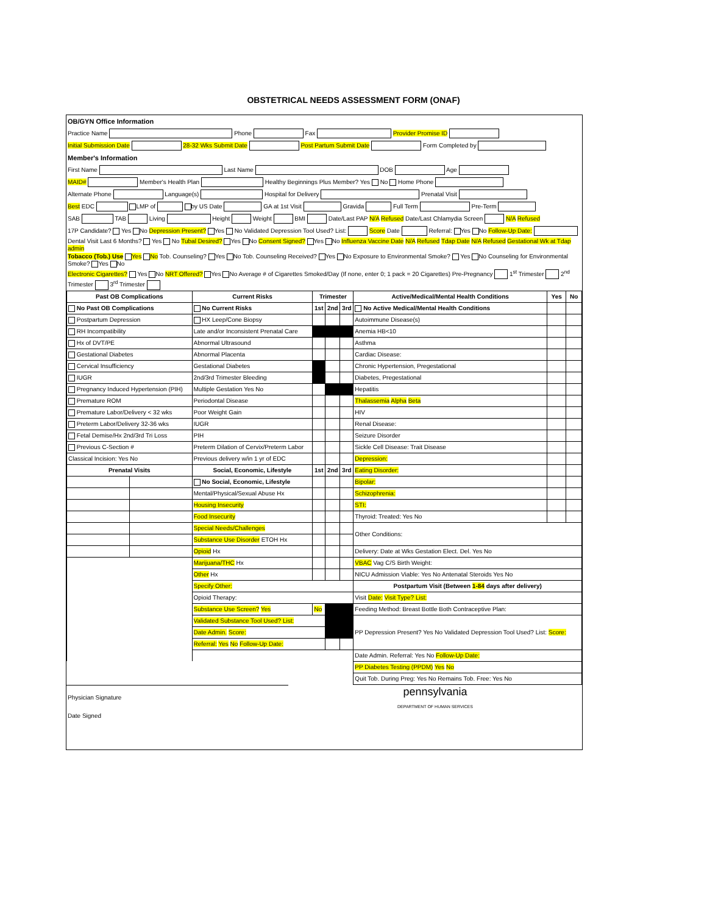OBSTETRICAL NEEDS ASSESSMENT FORM (ONAF)
| OB/GYN Office Information |
| Practice Name Phone Fax Provider Promise ID |
| Initial Submission Date 28-32 Wks Submit Date Post Partum Submit Date Form Completed by |
| Member's Information |
| First Name Last Name DOB Age |
| MAID# Member's Health Plan Healthy Beginnings Plus Member? Yes No Home Phone |
| Alternate Phone Language(s) Hospital for Delivery Prenatal Visit |
| Best EDC LMP of by US Date GA at 1st Visit Gravida Full Term Pre-Term |
| SAB TAB Living Height Weight BMI Date/Last PAP N/A Refused Date/Last Chlamydia Screen N/A Refused |
| 17P Candidate? Yes No Depression Present? Yes No Validated Depression Tool Used? List: Score Date Referral: Yes No Follow-Up Date: |
| Dental Visit Last 6 Months? Yes No Tubal Desired? Yes No Consent Signed? Yes No Influenza Vaccine Date N/A Refused Tdap Date N/A Refused Gestational Wk at Tdap admin |
| Tobacco (Tob.) Use Yes No Tob. Counseling? Yes No Tob. Counseling Received? Yes No Exposure to Environmental Smoke? Yes No Counseling for Environmental Smoke? Yes No |
| Electronic Cigarettes? Yes No NRT Offered? Yes No Average # of Cigarettes Smoked/Day (If none, enter 0; 1 pack = 20 Cigarettes) Pre-Pregnancy 1<sup>st</sup> Trimester 2<sup>nd</sup> Trimester 3<sup>rd</sup> Trimester |
| Past OB Complications | | Current Risks | Trimester | | | Active/Medical/Mental Health Conditions | Yes | No |
| --- | --- | --- | --- | --- | --- | --- | --- | --- |
| No Past OB Complications | | No Current Risks | 1st | 2nd | 3rd | No Active Medical/Mental Health Conditions | | |
| Postpartum Depression | | HX Leep/Cone Biopsy | | | | Autoimmune Disease(s) | | |
| RH Incompatibility | | Late and/or Inconsistent Prenatal Care | | | | Anemia HB<10 | | |
| Hx of DVT/PE | | Abnormal Ultrasound | | | | Asthma | | |
| Gestational Diabetes | | Abnormal Placenta | | | | Cardiac Disease: | | |
| Cervical Insufficiency | | Gestational Diabetes | | | | Chronic Hypertension, Pregestational | | |
| IUGR | | 2nd/3rd Trimester Bleeding | | | | Diabetes, Pregestational | | |
| Pregnancy Induced Hypertension (PIH) | | Multiple Gestation Yes No | | | | Hepatitis | | |
| Premature ROM | | Periodontal Disease | | | | Thalassemia Alpha Beta | | |
| Premature Labor/Delivery < 32 wks | | Poor Weight Gain | | | | HIV | | |
| Preterm Labor/Delivery 32-36 wks | | IUGR | | | | Renal Disease: | | |
| Fetal Demise/Hx 2nd/3rd Tri Loss | | PIH | | | | Seizure Disorder | | |
| Previous C-Section # | | Preterm Dilation of Cervix/Preterm Labor | | | | Sickle Cell Disease: Trait Disease | | |
| Classical Incision: Yes No | | Previous delivery w/in 1 yr of EDC | | | | Depression: | | |
| Prenatal Visits | | Social, Economic, Lifestyle | 1st | 2nd | 3rd | Eating Disorder: | | |
| | | No Social, Economic, Lifestyle | | | | Bipolar: | | |
| | | Mental/Physical/Sexual Abuse Hx | | | | Schizophrenia: | | |
| | | Housing Insecurity | | | | STI: | | |
| | | Food Insecurity | | | | Thyroid: Treated: Yes No | | |
| | | Special Needs/Challenges | | | | Other Conditions: | | |
| | | Substance Use Disorder ETOH Hx | | | | | | |
| | | Opioid Hx | | | | Delivery: Date at Wks Gestation Elect. Del. Yes No | | |
| | | Marijuana/THC Hx | | | | VBAC Vag C/S Birth Weight: | | |
| | | Other Hx | | | | NICU Admission Viable: Yes No Antenatal Steroids Yes No | | |
| | | Specify Other: | | | | Postpartum Visit (Between 1-84 days after delivery) | | |
| | | Opioid Therapy: | | | | Visit Date: Visit Type? List: | | |
| | | Substance Use Screen? Yes | No | | | Feeding Method: Breast Bottle Both Contraceptive Plan: | | |
| | | Validated Substance Tool Used? List: | | | | PP Depression Present? Yes No Validated Depression Tool Used? List: Score: | | |
| | | Date Admin. Score: | | | | | | |
| | | Referral: Yes No Follow-Up Date: | | | | | | |
| | | | | | | Date Admin. Referral: Yes No Follow-Up Date: | | |
| | | | | | | PP Diabetes Testing (PPDM) Yes No | | |
| | | | | | | Quit Tob. During Preg: Yes No Remains Tob. Free: Yes No | | |
| Physician Signature | pennsylvania DEPARTMENT OF HUMAN SERVICES |
| Date Signed | |